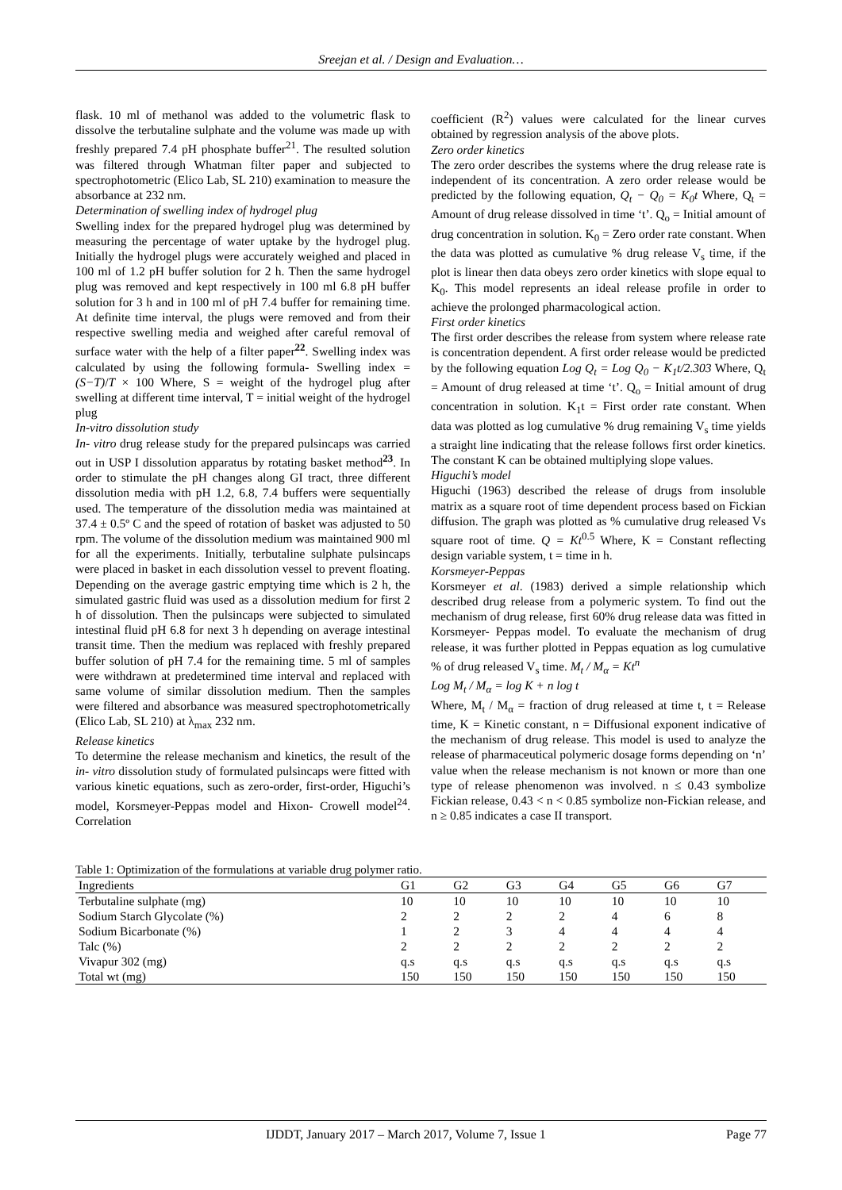Sreejan et al. / Design and Evaluation…
flask. 10 ml of methanol was added to the volumetric flask to dissolve the terbutaline sulphate and the volume was made up with freshly prepared 7.4 pH phosphate buffer<sup>21</sup>. The resulted solution was filtered through Whatman filter paper and subjected to spectrophotometric (Elico Lab, SL 210) examination to measure the absorbance at 232 nm.
Determination of swelling index of hydrogel plug
Swelling index for the prepared hydrogel plug was determined by measuring the percentage of water uptake by the hydrogel plug. Initially the hydrogel plugs were accurately weighed and placed in 100 ml of 1.2 pH buffer solution for 2 h. Then the same hydrogel plug was removed and kept respectively in 100 ml 6.8 pH buffer solution for 3 h and in 100 ml of pH 7.4 buffer for remaining time. At definite time interval, the plugs were removed and from their respective swelling media and weighed after careful removal of surface water with the help of a filter paper<sup>22</sup>. Swelling index was calculated by using the following formula- Swelling index = (S−T)/T × 100 Where, S = weight of the hydrogel plug after swelling at different time interval, T = initial weight of the hydrogel plug
In-vitro dissolution study
In- vitro drug release study for the prepared pulsincaps was carried out in USP I dissolution apparatus by rotating basket method<sup>23</sup>. In order to stimulate the pH changes along GI tract, three different dissolution media with pH 1.2, 6.8, 7.4 buffers were sequentially used. The temperature of the dissolution media was maintained at 37.4 ± 0.5º C and the speed of rotation of basket was adjusted to 50 rpm. The volume of the dissolution medium was maintained 900 ml for all the experiments. Initially, terbutaline sulphate pulsincaps were placed in basket in each dissolution vessel to prevent floating. Depending on the average gastric emptying time which is 2 h, the simulated gastric fluid was used as a dissolution medium for first 2 h of dissolution. Then the pulsincaps were subjected to simulated intestinal fluid pH 6.8 for next 3 h depending on average intestinal transit time. Then the medium was replaced with freshly prepared buffer solution of pH 7.4 for the remaining time. 5 ml of samples were withdrawn at predetermined time interval and replaced with same volume of similar dissolution medium. Then the samples were filtered and absorbance was measured spectrophotometrically (Elico Lab, SL 210) at λ<sub>max</sub> 232 nm.
Release kinetics
To determine the release mechanism and kinetics, the result of the in- vitro dissolution study of formulated pulsincaps were fitted with various kinetic equations, such as zero-order, first-order, Higuchi’s model, Korsmeyer-Peppas model and Hixon- Crowell model<sup>24</sup>. Correlation
coefficient (R<sup>2</sup>) values were calculated for the linear curves obtained by regression analysis of the above plots.
Zero order kinetics
The zero order describes the systems where the drug release rate is independent of its concentration. A zero order release would be predicted by the following equation, Q<sub>t</sub> − Q<sub>0</sub> = K<sub>0</sub>t Where, Q<sub>t</sub> = Amount of drug release dissolved in time ‘t’. Q<sub>o</sub> = Initial amount of drug concentration in solution. K<sub>0</sub> = Zero order rate constant. When the data was plotted as cumulative % drug release V<sub>s</sub> time, if the plot is linear then data obeys zero order kinetics with slope equal to K<sub>0</sub>. This model represents an ideal release profile in order to achieve the prolonged pharmacological action.
First order kinetics
The first order describes the release from system where release rate is concentration dependent. A first order release would be predicted by the following equation Log Q<sub>t</sub> = Log Q<sub>0</sub> − K<sub>1</sub>t/2.303 Where, Q<sub>t</sub> = Amount of drug released at time ‘t’. Q<sub>o</sub> = Initial amount of drug concentration in solution. K<sub>1</sub>t = First order rate constant. When data was plotted as log cumulative % drug remaining V<sub>s</sub> time yields a straight line indicating that the release follows first order kinetics. The constant K can be obtained multiplying slope values.
Higuchi’s model
Higuchi (1963) described the release of drugs from insoluble matrix as a square root of time dependent process based on Fickian diffusion. The graph was plotted as % cumulative drug released Vs square root of time. Q = Kt<sup>0.5</sup> Where, K = Constant reflecting design variable system, t = time in h.
Korsmeyer-Peppas
Korsmeyer et al. (1983) derived a simple relationship which described drug release from a polymeric system. To find out the mechanism of drug release, first 60% drug release data was fitted in Korsmeyer- Peppas model. To evaluate the mechanism of drug release, it was further plotted in Peppas equation as log cumulative % of drug released V<sub>s</sub> time. M<sub>t</sub> / M<sub>α</sub> = Kt<sup>n</sup>
Log M<sub>t</sub> / M<sub>α</sub> = log K + n log t
Where, M<sub>t</sub> / M<sub>α</sub> = fraction of drug released at time t, t = Release time, K = Kinetic constant, n = Diffusional exponent indicative of the mechanism of drug release. This model is used to analyze the release of pharmaceutical polymeric dosage forms depending on ‘n’ value when the release mechanism is not known or more than one type of release phenomenon was involved. n ≤ 0.43 symbolize Fickian release, 0.43 < n < 0.85 symbolize non-Fickian release, and n ≥ 0.85 indicates a case II transport.
Table 1: Optimization of the formulations at variable drug polymer ratio.
| Ingredients | G1 | G2 | G3 | G4 | G5 | G6 | G7 |
| --- | --- | --- | --- | --- | --- | --- | --- |
| Terbutaline sulphate (mg) | 10 | 10 | 10 | 10 | 10 | 10 | 10 |
| Sodium Starch Glycolate (%) | 2 | 2 | 2 | 2 | 4 | 6 | 8 |
| Sodium Bicarbonate (%) | 1 | 2 | 3 | 4 | 4 | 4 | 4 |
| Talc (%) | 2 | 2 | 2 | 2 | 2 | 2 | 2 |
| Vivapur 302 (mg) | q.s | q.s | q.s | q.s | q.s | q.s | q.s |
| Total wt (mg) | 150 | 150 | 150 | 150 | 150 | 150 | 150 |
IJDDT, January 2017 – March 2017, Volume 7, Issue 1 Page 77